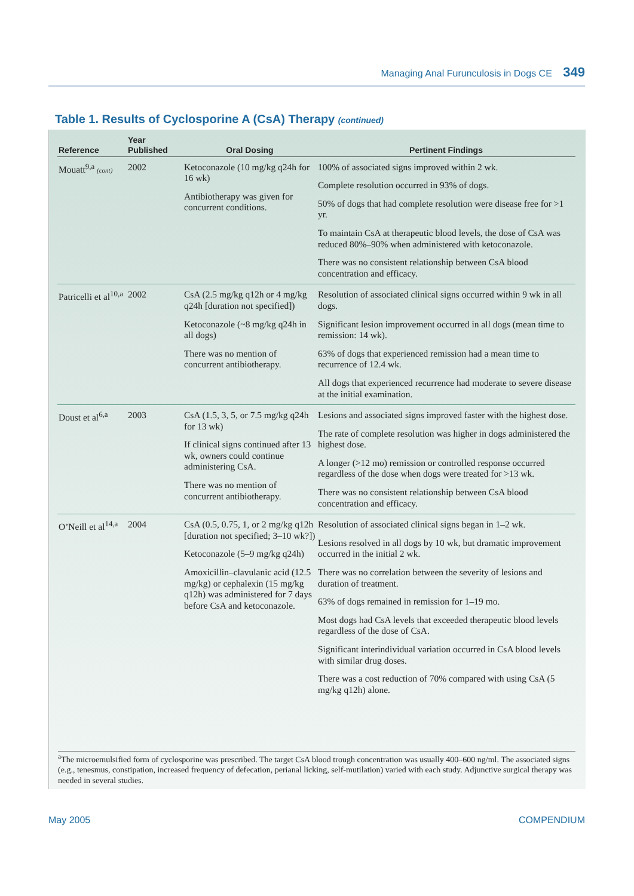Managing Anal Furunculosis in Dogs CE 349
Table 1. Results of Cyclosporine A (CsA) Therapy (continued)
| Reference | Year Published | Oral Dosing | Pertinent Findings |
| --- | --- | --- | --- |
| Mouatt<sup>9,a</sup> (cont) | 2002 | Ketoconazole (10 mg/kg q24h for 16 wk) Antibiotherapy was given for concurrent conditions. | 100% of associated signs improved within 2 wk. Complete resolution occurred in 93% of dogs. 50% of dogs that had complete resolution were disease free for >1 yr. To maintain CsA at therapeutic blood levels, the dose of CsA was reduced 80%–90% when administered with ketoconazole. There was no consistent relationship between CsA blood concentration and efficacy. |
| Patricelli et al<sup>10,a</sup> | 2002 | CsA (2.5 mg/kg q12h or 4 mg/kg q24h [duration not specified]) Ketoconazole (~8 mg/kg q24h in all dogs) There was no mention of concurrent antibiotherapy. | Resolution of associated clinical signs occurred within 9 wk in all dogs. Significant lesion improvement occurred in all dogs (mean time to remission: 14 wk). 63% of dogs that experienced remission had a mean time to recurrence of 12.4 wk. All dogs that experienced recurrence had moderate to severe disease at the initial examination. |
| Doust et al<sup>6,a</sup> | 2003 | CsA (1.5, 3, 5, or 7.5 mg/kg q24h for 13 wk) If clinical signs continued after 13 wk, owners could continue administering CsA. There was no mention of concurrent antibiotherapy. | Lesions and associated signs improved faster with the highest dose. The rate of complete resolution was higher in dogs administered the highest dose. A longer (>12 mo) remission or controlled response occurred regardless of the dose when dogs were treated for >13 wk. There was no consistent relationship between CsA blood concentration and efficacy. |
| O’Neill et al<sup>14,a</sup> | 2004 | CsA (0.5, 0.75, 1, or 2 mg/kg q12h [duration not specified; 3–10 wk?]) Ketoconazole (5–9 mg/kg q24h) Amoxicillin–clavulanic acid (12.5 mg/kg) or cephalexin (15 mg/kg q12h) was administered for 7 days before CsA and ketoconazole. | Resolution of associated clinical signs began in 1–2 wk. Lesions resolved in all dogs by 10 wk, but dramatic improvement occurred in the initial 2 wk. There was no correlation between the severity of lesions and duration of treatment. 63% of dogs remained in remission for 1–19 mo. Most dogs had CsA levels that exceeded therapeutic blood levels regardless of the dose of CsA. Significant interindividual variation occurred in CsA blood levels with similar drug doses. There was a cost reduction of 70% compared with using CsA (5 mg/kg q12h) alone. |
<sup>a</sup> The microemulsified form of cyclosporine was prescribed. The target CsA blood trough concentration was usually 400–600 ng/ml. The associated signs (e.g., tenesmus, constipation, increased frequency of defecation, perianal licking, self-mutilation) varied with each study. Adjunctive surgical therapy was needed in several studies.
May 2005 COMPENDIUM